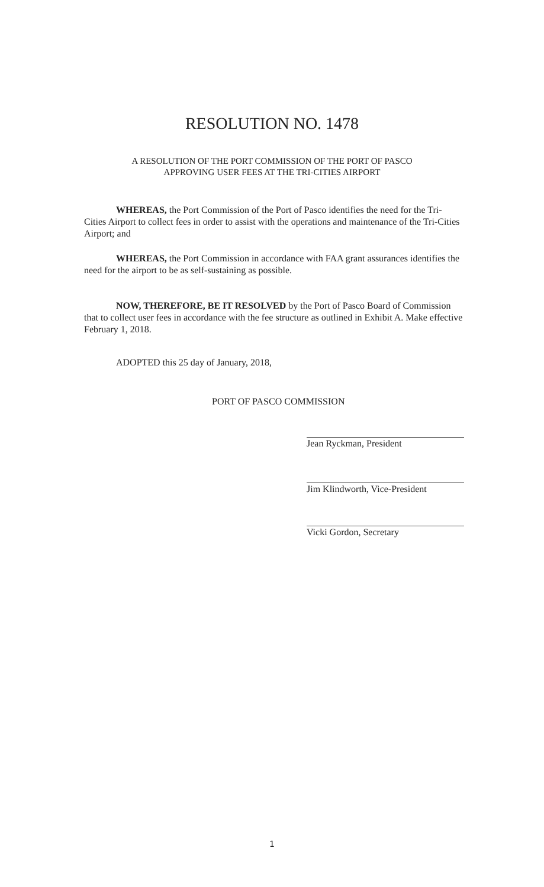RESOLUTION NO. 1478
A RESOLUTION OF THE PORT COMMISSION OF THE PORT OF PASCO
APPROVING USER FEES AT THE TRI-CITIES AIRPORT
WHEREAS, the Port Commission of the Port of Pasco identifies the need for the Tri-Cities Airport to collect fees in order to assist with the operations and maintenance of the Tri-Cities Airport; and
WHEREAS, the Port Commission in accordance with FAA grant assurances identifies the need for the airport to be as self-sustaining as possible.
NOW, THEREFORE, BE IT RESOLVED by the Port of Pasco Board of Commission that to collect user fees in accordance with the fee structure as outlined in Exhibit A. Make effective February 1, 2018.
ADOPTED this 25 day of January, 2018,
PORT OF PASCO COMMISSION
Jean Ryckman, President
Jim Klindworth, Vice-President
Vicki Gordon, Secretary
1